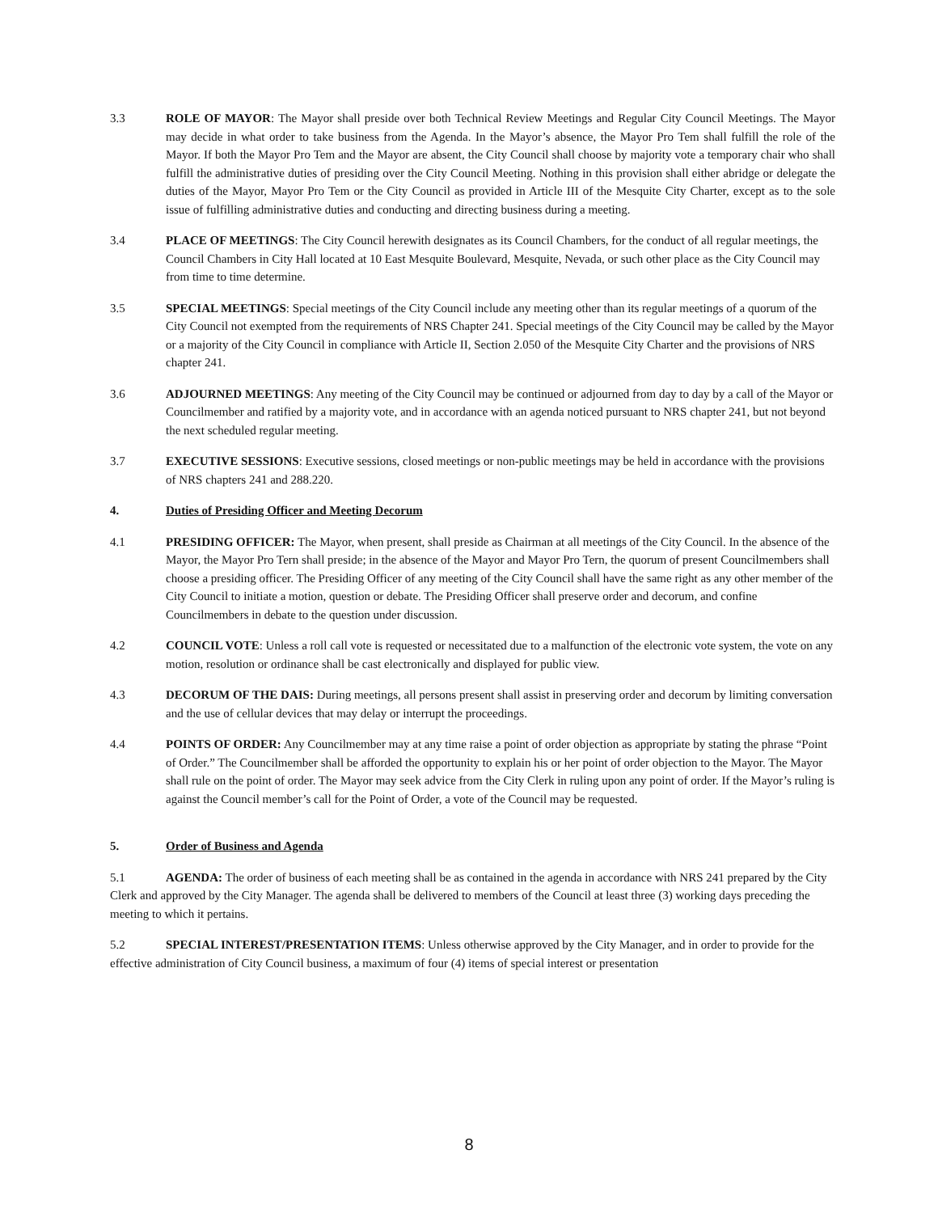3.3 ROLE OF MAYOR: The Mayor shall preside over both Technical Review Meetings and Regular City Council Meetings. The Mayor may decide in what order to take business from the Agenda. In the Mayor’s absence, the Mayor Pro Tem shall fulfill the role of the Mayor. If both the Mayor Pro Tem and the Mayor are absent, the City Council shall choose by majority vote a temporary chair who shall fulfill the administrative duties of presiding over the City Council Meeting. Nothing in this provision shall either abridge or delegate the duties of the Mayor, Mayor Pro Tem or the City Council as provided in Article III of the Mesquite City Charter, except as to the sole issue of fulfilling administrative duties and conducting and directing business during a meeting.
3.4 PLACE OF MEETINGS: The City Council herewith designates as its Council Chambers, for the conduct of all regular meetings, the Council Chambers in City Hall located at 10 East Mesquite Boulevard, Mesquite, Nevada, or such other place as the City Council may from time to time determine.
3.5 SPECIAL MEETINGS: Special meetings of the City Council include any meeting other than its regular meetings of a quorum of the City Council not exempted from the requirements of NRS Chapter 241. Special meetings of the City Council may be called by the Mayor or a majority of the City Council in compliance with Article II, Section 2.050 of the Mesquite City Charter and the provisions of NRS chapter 241.
3.6 ADJOURNED MEETINGS: Any meeting of the City Council may be continued or adjourned from day to day by a call of the Mayor or Councilmember and ratified by a majority vote, and in accordance with an agenda noticed pursuant to NRS chapter 241, but not beyond the next scheduled regular meeting.
3.7 EXECUTIVE SESSIONS: Executive sessions, closed meetings or non-public meetings may be held in accordance with the provisions of NRS chapters 241 and 288.220.
4. Duties of Presiding Officer and Meeting Decorum
4.1 PRESIDING OFFICER: The Mayor, when present, shall preside as Chairman at all meetings of the City Council. In the absence of the Mayor, the Mayor Pro Tern shall preside; in the absence of the Mayor and Mayor Pro Tern, the quorum of present Councilmembers shall choose a presiding officer. The Presiding Officer of any meeting of the City Council shall have the same right as any other member of the City Council to initiate a motion, question or debate. The Presiding Officer shall preserve order and decorum, and confine Councilmembers in debate to the question under discussion.
4.2 COUNCIL VOTE: Unless a roll call vote is requested or necessitated due to a malfunction of the electronic vote system, the vote on any motion, resolution or ordinance shall be cast electronically and displayed for public view.
4.3 DECORUM OF THE DAIS: During meetings, all persons present shall assist in preserving order and decorum by limiting conversation and the use of cellular devices that may delay or interrupt the proceedings.
4.4 POINTS OF ORDER: Any Councilmember may at any time raise a point of order objection as appropriate by stating the phrase “Point of Order.” The Councilmember shall be afforded the opportunity to explain his or her point of order objection to the Mayor. The Mayor shall rule on the point of order. The Mayor may seek advice from the City Clerk in ruling upon any point of order. If the Mayor’s ruling is against the Council member’s call for the Point of Order, a vote of the Council may be requested.
5. Order of Business and Agenda
5.1 AGENDA: The order of business of each meeting shall be as contained in the agenda in accordance with NRS 241 prepared by the City Clerk and approved by the City Manager. The agenda shall be delivered to members of the Council at least three (3) working days preceding the meeting to which it pertains.
5.2 SPECIAL INTEREST/PRESENTATION ITEMS: Unless otherwise approved by the City Manager, and in order to provide for the effective administration of City Council business, a maximum of four (4) items of special interest or presentation
8